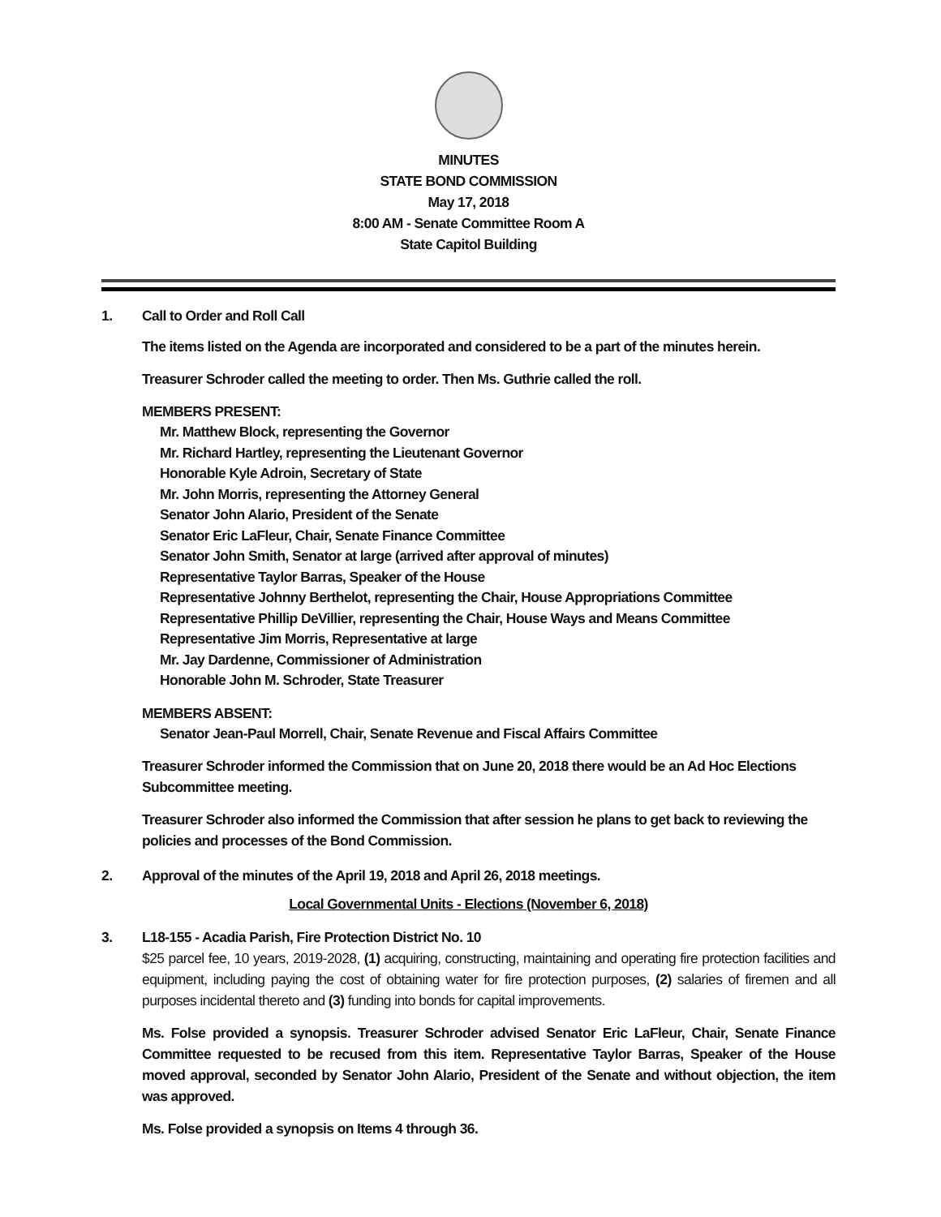MINUTES
STATE BOND COMMISSION
May 17, 2018
8:00 AM - Senate Committee Room A
State Capitol Building
1. Call to Order and Roll Call
The items listed on the Agenda are incorporated and considered to be a part of the minutes herein.
Treasurer Schroder called the meeting to order. Then Ms. Guthrie called the roll.
MEMBERS PRESENT:
Mr. Matthew Block, representing the Governor
Mr. Richard Hartley, representing the Lieutenant Governor
Honorable Kyle Adroin, Secretary of State
Mr. John Morris, representing the Attorney General
Senator John Alario, President of the Senate
Senator Eric LaFleur, Chair, Senate Finance Committee
Senator John Smith, Senator at large (arrived after approval of minutes)
Representative Taylor Barras, Speaker of the House
Representative Johnny Berthelot, representing the Chair, House Appropriations Committee
Representative Phillip DeVillier, representing the Chair, House Ways and Means Committee
Representative Jim Morris, Representative at large
Mr. Jay Dardenne, Commissioner of Administration
Honorable John M. Schroder, State Treasurer
MEMBERS ABSENT:
Senator Jean-Paul Morrell, Chair, Senate Revenue and Fiscal Affairs Committee
Treasurer Schroder informed the Commission that on June 20, 2018 there would be an Ad Hoc Elections Subcommittee meeting.
Treasurer Schroder also informed the Commission that after session he plans to get back to reviewing the policies and processes of the Bond Commission.
2. Approval of the minutes of the April 19, 2018 and April 26, 2018 meetings.
Local Governmental Units - Elections (November 6, 2018)
3. L18-155 - Acadia Parish, Fire Protection District No. 10
$25 parcel fee, 10 years, 2019-2028, (1) acquiring, constructing, maintaining and operating fire protection facilities and equipment, including paying the cost of obtaining water for fire protection purposes, (2) salaries of firemen and all purposes incidental thereto and (3) funding into bonds for capital improvements.
Ms. Folse provided a synopsis. Treasurer Schroder advised Senator Eric LaFleur, Chair, Senate Finance Committee requested to be recused from this item. Representative Taylor Barras, Speaker of the House moved approval, seconded by Senator John Alario, President of the Senate and without objection, the item was approved.
Ms. Folse provided a synopsis on Items 4 through 36.